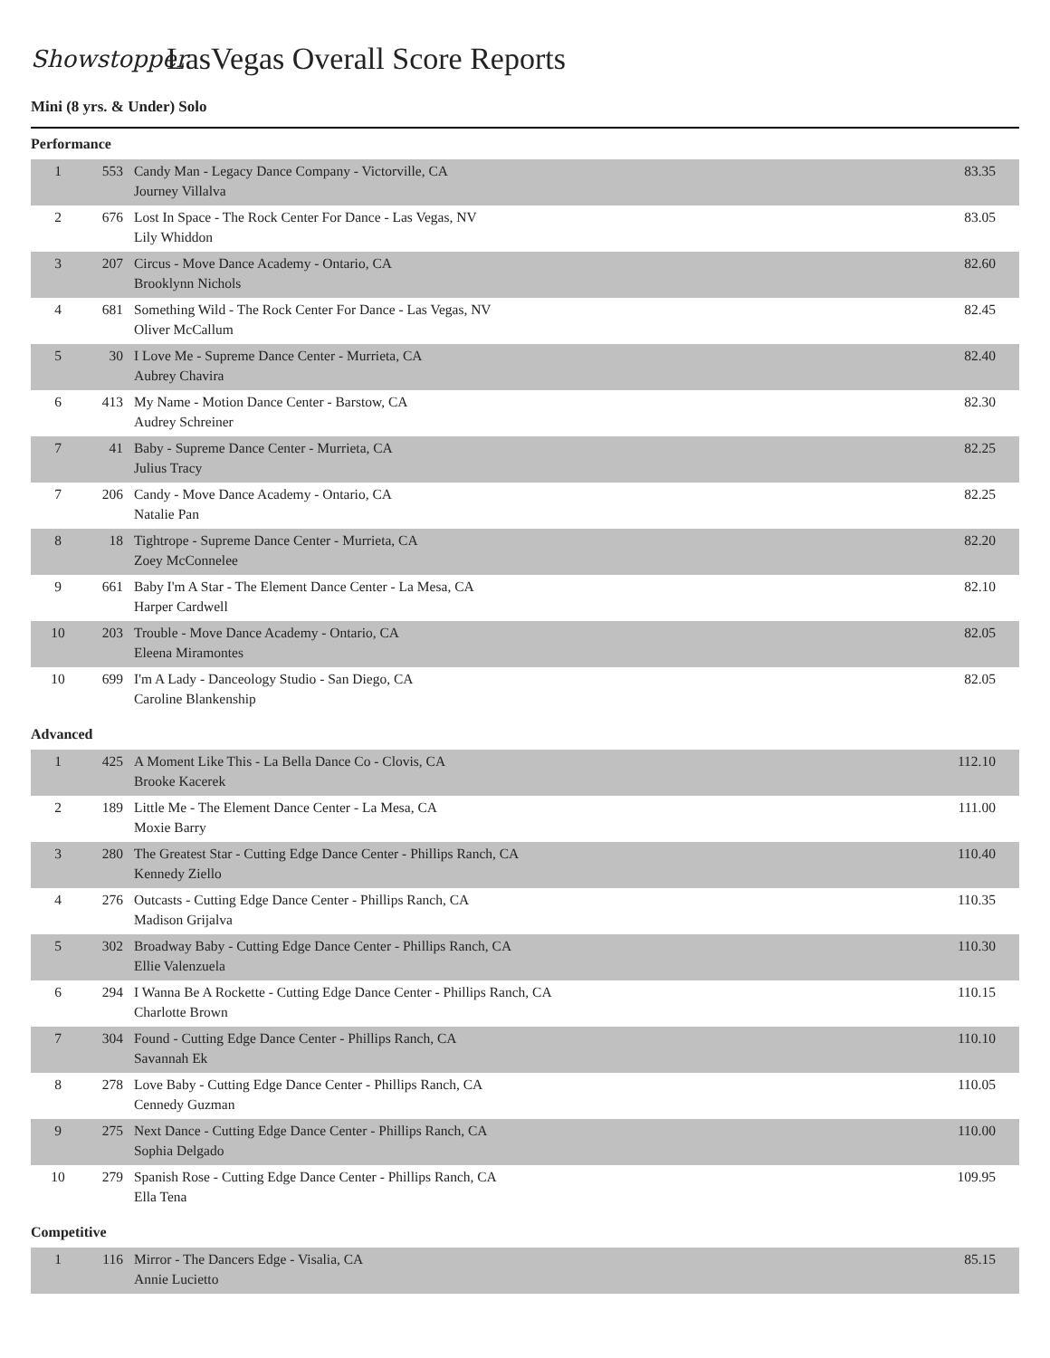Showstopper
LasVegas Overall Score Reports
Mini (8 yrs. & Under) Solo
Performance
| 1 | 553 | Candy Man - Legacy Dance Company - Victorville, CA Journey Villalva | 83.35 |
| 2 | 676 | Lost In Space - The Rock Center For Dance - Las Vegas, NV Lily Whiddon | 83.05 |
| 3 | 207 | Circus - Move Dance Academy - Ontario, CA Brooklynn Nichols | 82.60 |
| 4 | 681 | Something Wild - The Rock Center For Dance - Las Vegas, NV Oliver McCallum | 82.45 |
| 5 | 30 | I Love Me - Supreme Dance Center - Murrieta, CA Aubrey Chavira | 82.40 |
| 6 | 413 | My Name - Motion Dance Center - Barstow, CA Audrey Schreiner | 82.30 |
| 7 | 41 | Baby - Supreme Dance Center - Murrieta, CA Julius Tracy | 82.25 |
| 7 | 206 | Candy - Move Dance Academy - Ontario, CA Natalie Pan | 82.25 |
| 8 | 18 | Tightrope - Supreme Dance Center - Murrieta, CA Zoey McConnelee | 82.20 |
| 9 | 661 | Baby I'm A Star - The Element Dance Center - La Mesa, CA Harper Cardwell | 82.10 |
| 10 | 203 | Trouble - Move Dance Academy - Ontario, CA Eleena Miramontes | 82.05 |
| 10 | 699 | I'm A Lady - Danceology Studio - San Diego, CA Caroline Blankenship | 82.05 |
Advanced
| 1 | 425 | A Moment Like This - La Bella Dance Co - Clovis, CA Brooke Kacerek | 112.10 |
| 2 | 189 | Little Me - The Element Dance Center - La Mesa, CA Moxie Barry | 111.00 |
| 3 | 280 | The Greatest Star - Cutting Edge Dance Center - Phillips Ranch, CA Kennedy Ziello | 110.40 |
| 4 | 276 | Outcasts - Cutting Edge Dance Center - Phillips Ranch, CA Madison Grijalva | 110.35 |
| 5 | 302 | Broadway Baby - Cutting Edge Dance Center - Phillips Ranch, CA Ellie Valenzuela | 110.30 |
| 6 | 294 | I Wanna Be A Rockette - Cutting Edge Dance Center - Phillips Ranch, CA Charlotte Brown | 110.15 |
| 7 | 304 | Found - Cutting Edge Dance Center - Phillips Ranch, CA Savannah Ek | 110.10 |
| 8 | 278 | Love Baby - Cutting Edge Dance Center - Phillips Ranch, CA Cennedy Guzman | 110.05 |
| 9 | 275 | Next Dance - Cutting Edge Dance Center - Phillips Ranch, CA Sophia Delgado | 110.00 |
| 10 | 279 | Spanish Rose - Cutting Edge Dance Center - Phillips Ranch, CA Ella Tena | 109.95 |
Competitive
| 1 | 116 | Mirror - The Dancers Edge - Visalia, CA Annie Lucietto | 85.15 |